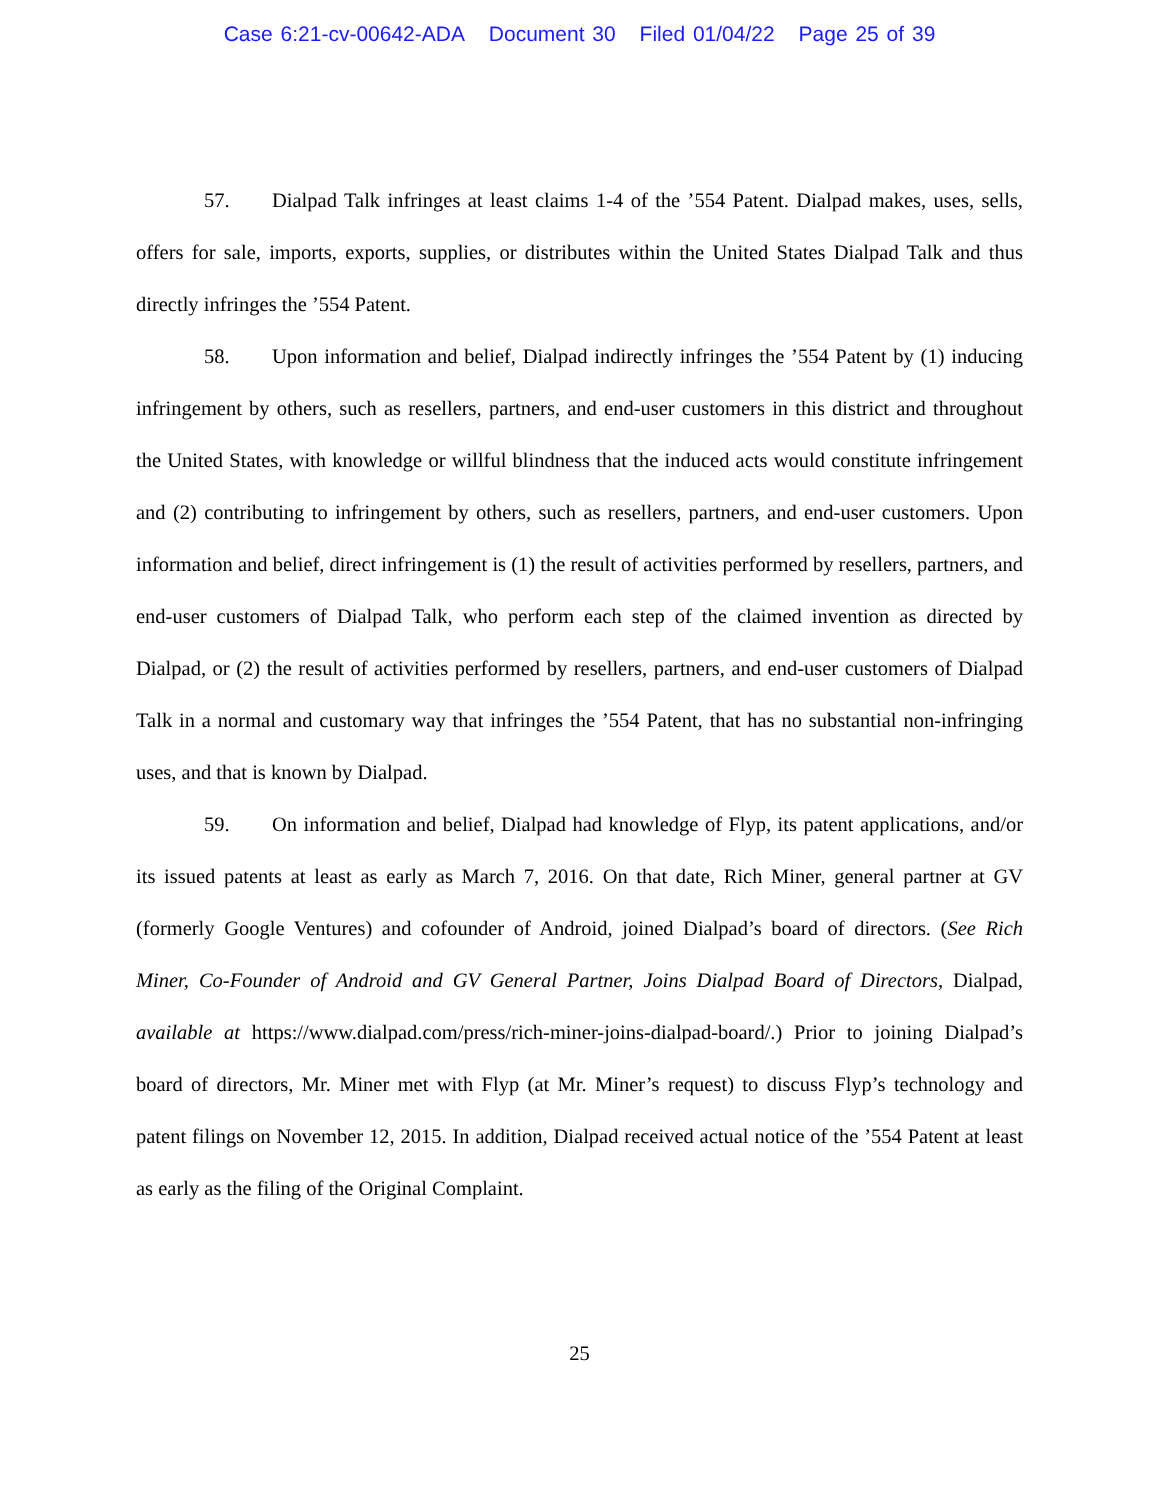Case 6:21-cv-00642-ADA Document 30 Filed 01/04/22 Page 25 of 39
57. Dialpad Talk infringes at least claims 1-4 of the ’554 Patent. Dialpad makes, uses, sells, offers for sale, imports, exports, supplies, or distributes within the United States Dialpad Talk and thus directly infringes the ’554 Patent.
58. Upon information and belief, Dialpad indirectly infringes the ’554 Patent by (1) inducing infringement by others, such as resellers, partners, and end-user customers in this district and throughout the United States, with knowledge or willful blindness that the induced acts would constitute infringement and (2) contributing to infringement by others, such as resellers, partners, and end-user customers. Upon information and belief, direct infringement is (1) the result of activities performed by resellers, partners, and end-user customers of Dialpad Talk, who perform each step of the claimed invention as directed by Dialpad, or (2) the result of activities performed by resellers, partners, and end-user customers of Dialpad Talk in a normal and customary way that infringes the ’554 Patent, that has no substantial non-infringing uses, and that is known by Dialpad.
59. On information and belief, Dialpad had knowledge of Flyp, its patent applications, and/or its issued patents at least as early as March 7, 2016. On that date, Rich Miner, general partner at GV (formerly Google Ventures) and cofounder of Android, joined Dialpad’s board of directors. (See Rich Miner, Co-Founder of Android and GV General Partner, Joins Dialpad Board of Directors, Dialpad, available at https://www.dialpad.com/press/rich-miner-joins-dialpad-board/.) Prior to joining Dialpad’s board of directors, Mr. Miner met with Flyp (at Mr. Miner’s request) to discuss Flyp’s technology and patent filings on November 12, 2015. In addition, Dialpad received actual notice of the ’554 Patent at least as early as the filing of the Original Complaint.
25